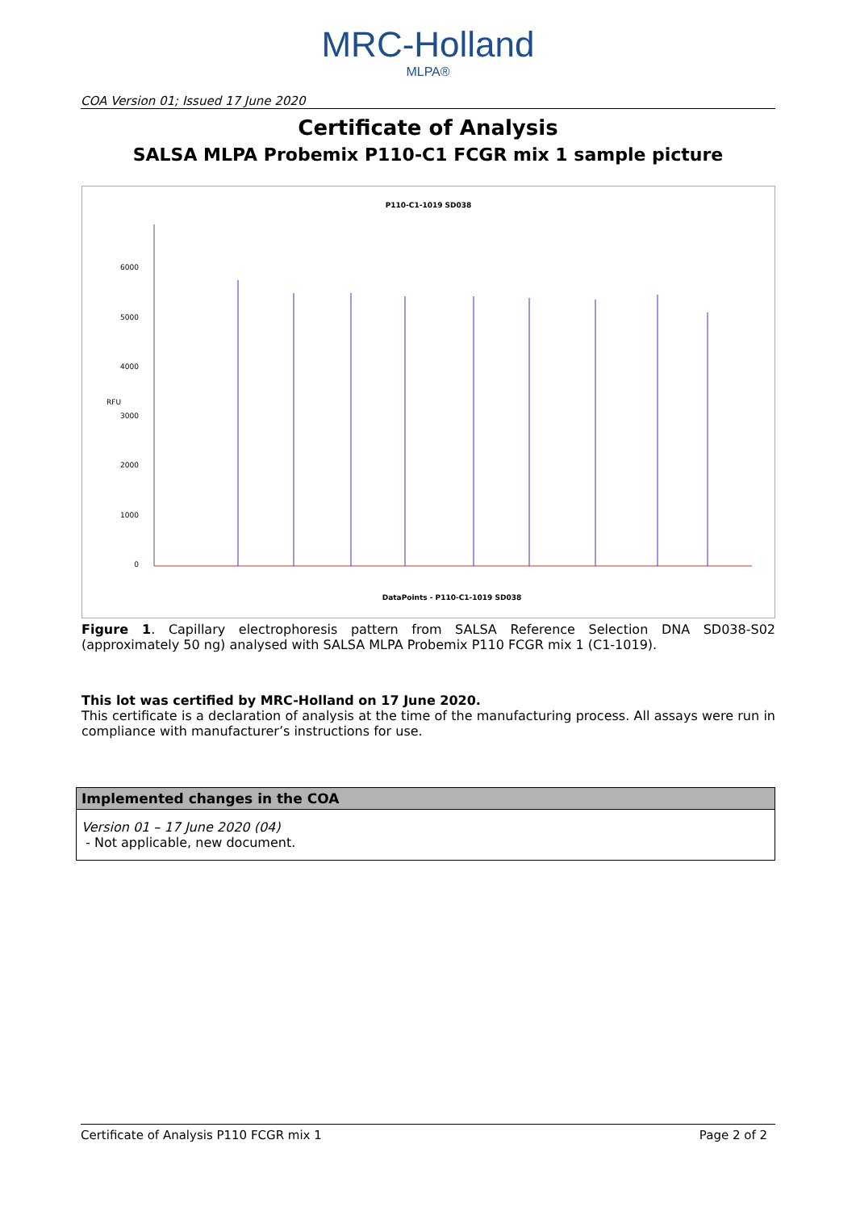MRC-Holland
MLPA®
COA Version 01; Issued 17 June 2020
Certificate of Analysis
SALSA MLPA Probemix P110-C1 FCGR mix 1 sample picture
P110-C1-1019 SD038
6000
5000
4000
3000
2000
1000
0
RFU
DataPoints - P110-C1-1019 SD038
Figure 1. Capillary electrophoresis pattern from SALSA Reference Selection DNA SD038-S02 (approximately 50 ng) analysed with SALSA MLPA Probemix P110 FCGR mix 1 (C1-1019).
This lot was certified by MRC-Holland on 17 June 2020.
This certificate is a declaration of analysis at the time of the manufacturing process. All assays were run in compliance with manufacturer’s instructions for use.
Implemented changes in the COA
Version 01 – 17 June 2020 (04)
- Not applicable, new document.
Certificate of Analysis P110 FCGR mix 1 Page 2 of 2